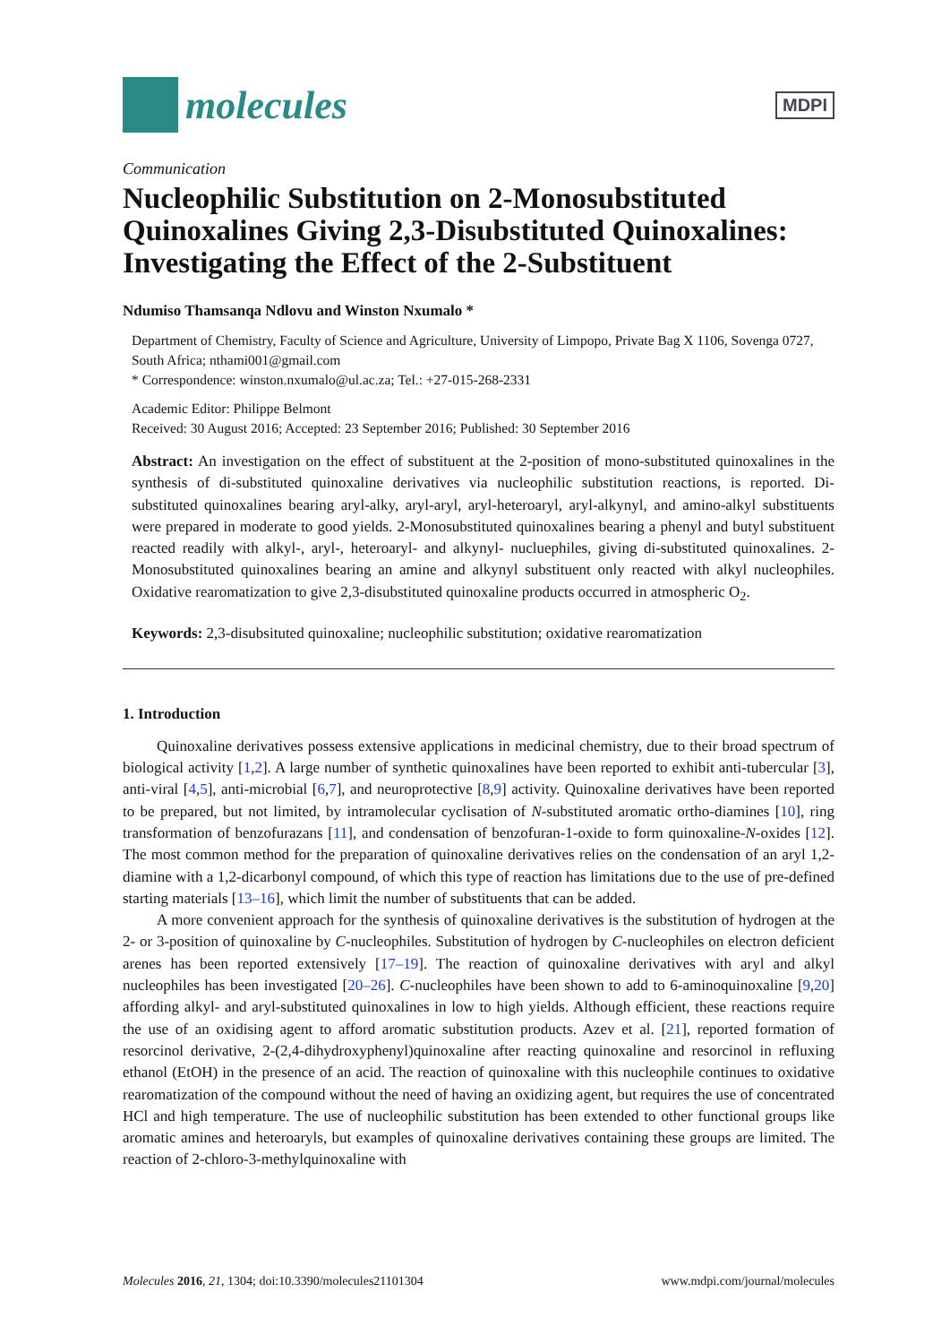molecules
MDPI
Communication
Nucleophilic Substitution on 2-Monosubstituted Quinoxalines Giving 2,3-Disubstituted Quinoxalines: Investigating the Effect of the 2-Substituent
Ndumiso Thamsanqa Ndlovu and Winston Nxumalo *
Department of Chemistry, Faculty of Science and Agriculture, University of Limpopo, Private Bag X 1106, Sovenga 0727, South Africa; nthami001@gmail.com
* Correspondence: winston.nxumalo@ul.ac.za; Tel.: +27-015-268-2331
Academic Editor: Philippe Belmont
Received: 30 August 2016; Accepted: 23 September 2016; Published: 30 September 2016
Abstract: An investigation on the effect of substituent at the 2-position of mono-substituted quinoxalines in the synthesis of di-substituted quinoxaline derivatives via nucleophilic substitution reactions, is reported. Di-substituted quinoxalines bearing aryl-alky, aryl-aryl, aryl-heteroaryl, aryl-alkynyl, and amino-alkyl substituents were prepared in moderate to good yields. 2-Monosubstituted quinoxalines bearing a phenyl and butyl substituent reacted readily with alkyl-, aryl-, heteroaryl- and alkynyl- nucluephiles, giving di-substituted quinoxalines. 2-Monosubstituted quinoxalines bearing an amine and alkynyl substituent only reacted with alkyl nucleophiles. Oxidative rearomatization to give 2,3-disubstituted quinoxaline products occurred in atmospheric O<sub>2</sub>.
Keywords: 2,3-disubsituted quinoxaline; nucleophilic substitution; oxidative rearomatization
1. Introduction
Quinoxaline derivatives possess extensive applications in medicinal chemistry, due to their broad spectrum of biological activity [1,2]. A large number of synthetic quinoxalines have been reported to exhibit anti-tubercular [3], anti-viral [4,5], anti-microbial [6,7], and neuroprotective [8,9] activity. Quinoxaline derivatives have been reported to be prepared, but not limited, by intramolecular cyclisation of N-substituted aromatic ortho-diamines [10], ring transformation of benzofurazans [11], and condensation of benzofuran-1-oxide to form quinoxaline-N-oxides [12]. The most common method for the preparation of quinoxaline derivatives relies on the condensation of an aryl 1,2-diamine with a 1,2-dicarbonyl compound, of which this type of reaction has limitations due to the use of pre-defined starting materials [13–16], which limit the number of substituents that can be added.
A more convenient approach for the synthesis of quinoxaline derivatives is the substitution of hydrogen at the 2- or 3-position of quinoxaline by C-nucleophiles. Substitution of hydrogen by C-nucleophiles on electron deficient arenes has been reported extensively [17–19]. The reaction of quinoxaline derivatives with aryl and alkyl nucleophiles has been investigated [20–26]. C-nucleophiles have been shown to add to 6-aminoquinoxaline [9,20] affording alkyl- and aryl-substituted quinoxalines in low to high yields. Although efficient, these reactions require the use of an oxidising agent to afford aromatic substitution products. Azev et al. [21], reported formation of resorcinol derivative, 2-(2,4-dihydroxyphenyl)quinoxaline after reacting quinoxaline and resorcinol in refluxing ethanol (EtOH) in the presence of an acid. The reaction of quinoxaline with this nucleophile continues to oxidative rearomatization of the compound without the need of having an oxidizing agent, but requires the use of concentrated HCl and high temperature. The use of nucleophilic substitution has been extended to other functional groups like aromatic amines and heteroaryls, but examples of quinoxaline derivatives containing these groups are limited. The reaction of 2-chloro-3-methylquinoxaline with
Molecules 2016, 21, 1304; doi:10.3390/molecules21101304 www.mdpi.com/journal/molecules